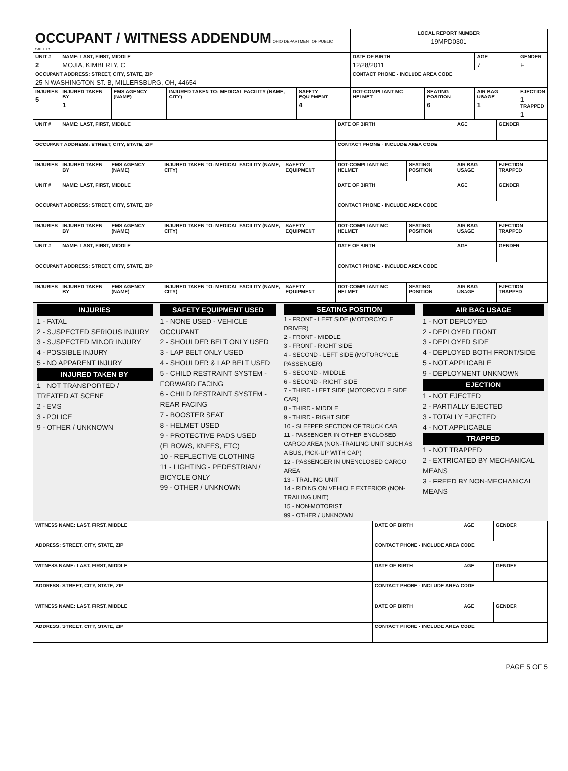| OCCUPANT / WITNESS ADDENDUM OHIO DEPARTMENT OF PUBLIC SAFETY | | | | | LOCAL REPORT NUMBER 19MPD0301 | | | |
| UNIT # 2 | NAME: LAST, FIRST, MIDDLE MOJIA, KIMBERLY, C | | | | DATE OF BIRTH 12/28/2011 | | AGE 7 | GENDER F |
| OCCUPANT ADDRESS: STREET, CITY, STATE, ZIP 25 N WASHINGTON ST. B, MILLERSBURG, OH, 44654 | | | | | CONTACT PHONE - INCLUDE AREA CODE | | | |
| INJURIES 5 | INJURED TAKEN BY 1 | EMS AGENCY (NAME) | INJURED TAKEN TO: MEDICAL FACILITY (NAME, CITY) | SAFETY EQUIPMENT 4 | DOT-COMPLIANT MC HELMET | SEATING POSITION 6 | AIR BAG USAGE 1 | EJECTION 1 TRAPPED 1 |
| UNIT # | NAME: LAST, FIRST, MIDDLE | | | | DATE OF BIRTH | | AGE | GENDER |
| OCCUPANT ADDRESS: STREET, CITY, STATE, ZIP | | | | | CONTACT PHONE - INCLUDE AREA CODE | | | |
| INJURIES | INJURED TAKEN BY | EMS AGENCY (NAME) | INJURED TAKEN TO: MEDICAL FACILITY (NAME, CITY) | SAFETY EQUIPMENT | DOT-COMPLIANT MC HELMET | SEATING POSITION | AIR BAG USAGE | EJECTION TRAPPED |
| UNIT # | NAME: LAST, FIRST, MIDDLE | | | | DATE OF BIRTH | | AGE | GENDER |
| OCCUPANT ADDRESS: STREET, CITY, STATE, ZIP | | | | | CONTACT PHONE - INCLUDE AREA CODE | | | |
| INJURIES | INJURED TAKEN BY | EMS AGENCY (NAME) | INJURED TAKEN TO: MEDICAL FACILITY (NAME, CITY) | SAFETY EQUIPMENT | DOT-COMPLIANT MC HELMET | SEATING POSITION | AIR BAG USAGE | EJECTION TRAPPED |
| UNIT # | NAME: LAST, FIRST, MIDDLE | | | | DATE OF BIRTH | | AGE | GENDER |
| OCCUPANT ADDRESS: STREET, CITY, STATE, ZIP | | | | | CONTACT PHONE - INCLUDE AREA CODE | | | |
| INJURIES | INJURED TAKEN BY | EMS AGENCY (NAME) | INJURED TAKEN TO: MEDICAL FACILITY (NAME, CITY) | SAFETY EQUIPMENT | DOT-COMPLIANT MC HELMET | SEATING POSITION | AIR BAG USAGE | EJECTION TRAPPED |
| INJURIES 1 - FATAL 2 - SUSPECTED SERIOUS INJURY 3 - SUSPECTED MINOR INJURY 4 - POSSIBLE INJURY 5 - NO APPARENT INJURY INJURED TAKEN BY 1 - NOT TRANSPORTED / TREATED AT SCENE 2 - EMS 3 - POLICE 9 - OTHER / UNKNOWN | SAFETY EQUIPMENT USED 1 - NONE USED - VEHICLE OCCUPANT 2 - SHOULDER BELT ONLY USED 3 - LAP BELT ONLY USED 4 - SHOULDER & LAP BELT USED 5 - CHILD RESTRAINT SYSTEM - FORWARD FACING 6 - CHILD RESTRAINT SYSTEM - REAR FACING 7 - BOOSTER SEAT 8 - HELMET USED 9 - PROTECTIVE PADS USED (ELBOWS, KNEES, ETC) 10 - REFLECTIVE CLOTHING 11 - LIGHTING - PEDESTRIAN / BICYCLE ONLY 99 - OTHER / UNKNOWN | SEATING POSITION 1 - FRONT - LEFT SIDE (MOTORCYCLE DRIVER) 2 - FRONT - MIDDLE 3 - FRONT - RIGHT SIDE 4 - SECOND - LEFT SIDE (MOTORCYCLE PASSENGER) 5 - SECOND - MIDDLE 6 - SECOND - RIGHT SIDE 7 - THIRD - LEFT SIDE (MOTORCYCLE SIDE CAR) 8 - THIRD - MIDDLE 9 - THIRD - RIGHT SIDE 10 - SLEEPER SECTION OF TRUCK CAB 11 - PASSENGER IN OTHER ENCLOSED CARGO AREA (NON-TRAILING UNIT SUCH AS A BUS, PICK-UP WITH CAP) 12 - PASSENGER IN UNENCLOSED CARGO AREA 13 - TRAILING UNIT 14 - RIDING ON VEHICLE EXTERIOR (NON-TRAILING UNIT) 15 - NON-MOTORIST 99 - OTHER / UNKNOWN | AIR BAG USAGE 1 - NOT DEPLOYED 2 - DEPLOYED FRONT 3 - DEPLOYED SIDE 4 - DEPLOYED BOTH FRONT/SIDE 5 - NOT APPLICABLE 9 - DEPLOYMENT UNKNOWN EJECTION 1 - NOT EJECTED 2 - PARTIALLY EJECTED 3 - TOTALLY EJECTED 4 - NOT APPLICABLE TRAPPED 1 - NOT TRAPPED 2 - EXTRICATED BY MECHANICAL MEANS 3 - FREED BY NON-MECHANICAL MEANS |
| WITNESS NAME: LAST, FIRST, MIDDLE | DATE OF BIRTH | AGE | GENDER |
| ADDRESS: STREET, CITY, STATE, ZIP | CONTACT PHONE - INCLUDE AREA CODE | | |
| WITNESS NAME: LAST, FIRST, MIDDLE | DATE OF BIRTH | AGE | GENDER |
| ADDRESS: STREET, CITY, STATE, ZIP | CONTACT PHONE - INCLUDE AREA CODE | | |
| WITNESS NAME: LAST, FIRST, MIDDLE | DATE OF BIRTH | AGE | GENDER |
| ADDRESS: STREET, CITY, STATE, ZIP | CONTACT PHONE - INCLUDE AREA CODE | | |
PAGE 5 OF 5